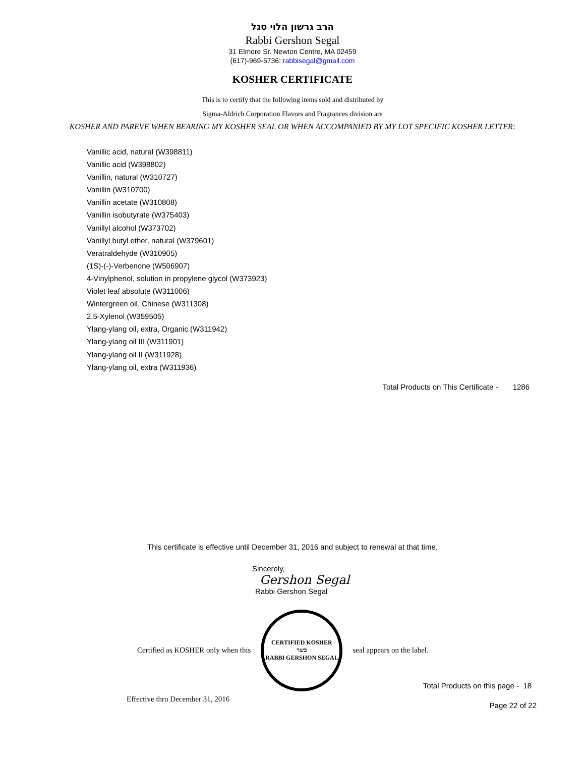הרב גרשון הלוי סגל
Rabbi Gershon Segal
31 Elmore Sr. Newton Centre, MA 02459
(617)-969-5736: rabbisegal@gmail.com
KOSHER CERTIFICATE
This is to certify that the following items sold and distributed by
Sigma-Aldrich Corporation Flavors and Fragrances division are
KOSHER AND PAREVE WHEN BEARING MY KOSHER SEAL OR WHEN ACCOMPANIED BY MY LOT SPECIFIC KOSHER LETTER:
Vanillic acid, natural (W398811)
Vanillic acid (W398802)
Vanillin, natural (W310727)
Vanillin (W310700)
Vanillin acetate (W310808)
Vanillin isobutyrate (W375403)
Vanillyl alcohol (W373702)
Vanillyl butyl ether, natural (W379601)
Veratraldehyde (W310905)
(1S)-(-)-Verbenone (W506907)
4-Vinylphenol, solution in propylene glycol (W373923)
Violet leaf absolute (W311006)
Wintergreen oil, Chinese (W311308)
2,5-Xylenol (W359505)
Ylang-ylang oil, extra, Organic (W311942)
Ylang-ylang oil III (W311901)
Ylang-ylang oil II (W311928)
Ylang-ylang oil, extra (W311936)
Total Products on This Certificate - 1286
This certificate is effective until December 31, 2016 and subject to renewal at that time.
Sincerely,
Gershon Segal
Rabbi Gershon Segal
Certified as KOSHER only when this
CERTIFIED KOSHER
כשר
RABBI GERSHON SEGAL
seal appears on the label.
Total Products on this page - 18
Effective thru December 31, 2016 Page 22 of 22